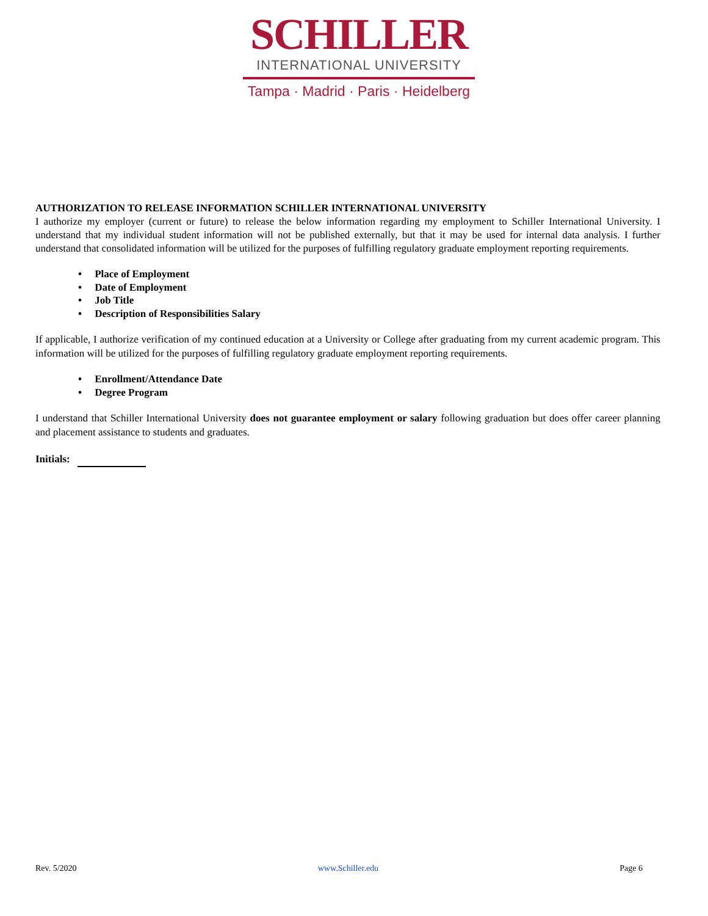SCHILLER
INTERNATIONAL UNIVERSITY
Tampa · Madrid · Paris · Heidelberg
AUTHORIZATION TO RELEASE INFORMATION SCHILLER INTERNATIONAL UNIVERSITY
I authorize my employer (current or future) to release the below information regarding my employment to Schiller International University. I understand that my individual student information will not be published externally, but that it may be used for internal data analysis. I further understand that consolidated information will be utilized for the purposes of fulfilling regulatory graduate employment reporting requirements.
• Place of Employment
• Date of Employment
• Job Title
• Description of Responsibilities Salary
If applicable, I authorize verification of my continued education at a University or College after graduating from my current academic program. This information will be utilized for the purposes of fulfilling regulatory graduate employment reporting requirements.
• Enrollment/Attendance Date
• Degree Program
I understand that Schiller International University does not guarantee employment or salary following graduation but does offer career planning and placement assistance to students and graduates.
Initials:
Rev. 5/2020 www.Schiller.edu Page 6